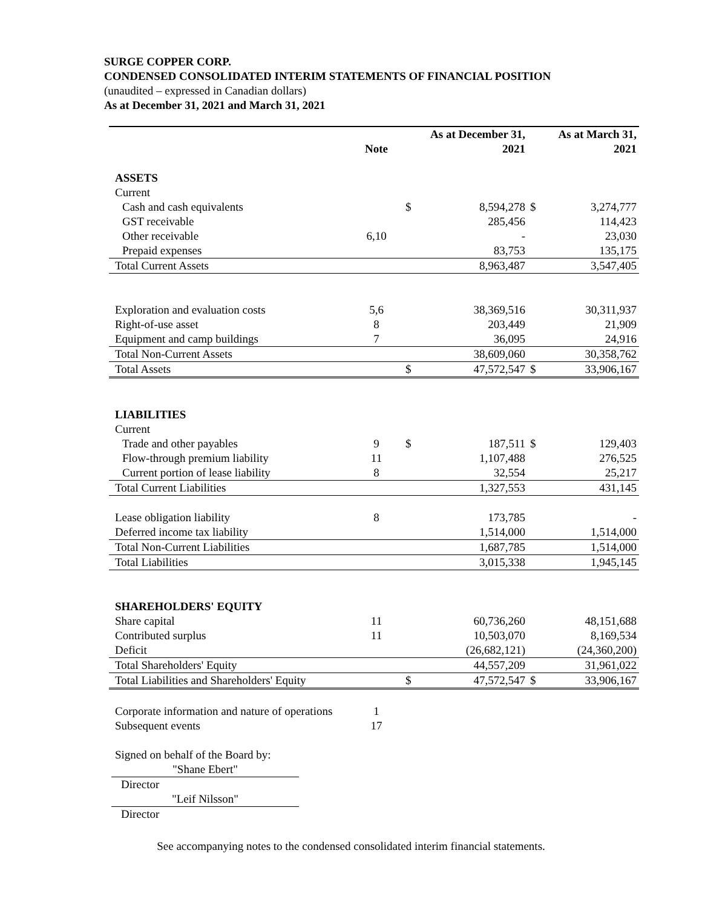SURGE COPPER CORP.
CONDENSED CONSOLIDATED INTERIM STATEMENTS OF FINANCIAL POSITION
(unaudited – expressed in Canadian dollars)
As at December 31, 2021 and March 31, 2021
| | | | As at December 31, | | As at March 31, |
| --- | --- | --- | --- | --- | --- |
| | Note | | 2021 | | 2021 |
| ASSETS | | | | | |
| Current | | | | | |
| Cash and cash equivalents | | $ | 8,594,278 | $ | 3,274,777 |
| GST receivable | | | 285,456 | | 114,423 |
| Other receivable | 6,10 | | - | | 23,030 |
| Prepaid expenses | | | 83,753 | | 135,175 |
| Total Current Assets | | | 8,963,487 | | 3,547,405 |
| Exploration and evaluation costs | 5,6 | | 38,369,516 | | 30,311,937 |
| Right-of-use asset | 8 | | 203,449 | | 21,909 |
| Equipment and camp buildings | 7 | | 36,095 | | 24,916 |
| Total Non-Current Assets | | | 38,609,060 | | 30,358,762 |
| Total Assets | | $ | 47,572,547 | $ | 33,906,167 |
| LIABILITIES | | | | | |
| Current | | | | | |
| Trade and other payables | 9 | $ | 187,511 | $ | 129,403 |
| Flow-through premium liability | 11 | | 1,107,488 | | 276,525 |
| Current portion of lease liability | 8 | | 32,554 | | 25,217 |
| Total Current Liabilities | | | 1,327,553 | | 431,145 |
| Lease obligation liability | 8 | | 173,785 | | - |
| Deferred income tax liability | | | 1,514,000 | | 1,514,000 |
| Total Non-Current Liabilities | | | 1,687,785 | | 1,514,000 |
| Total Liabilities | | | 3,015,338 | | 1,945,145 |
| SHAREHOLDERS' EQUITY | | | | | |
| Share capital | 11 | | 60,736,260 | | 48,151,688 |
| Contributed surplus | 11 | | 10,503,070 | | 8,169,534 |
| Deficit | | | (26,682,121) | | (24,360,200) |
| Total Shareholders' Equity | | | 44,557,209 | | 31,961,022 |
| Total Liabilities and Shareholders' Equity | | $ | 47,572,547 | $ | 33,906,167 |
| Corporate information and nature of operations | 1 | | | | |
| Subsequent events | 17 | | | | |
| Signed on behalf of the Board by: | | | | | |
| "Shane Ebert" Director | | | | | |
| "Leif Nilsson" Director | | | | | |
See accompanying notes to the condensed consolidated interim financial statements.